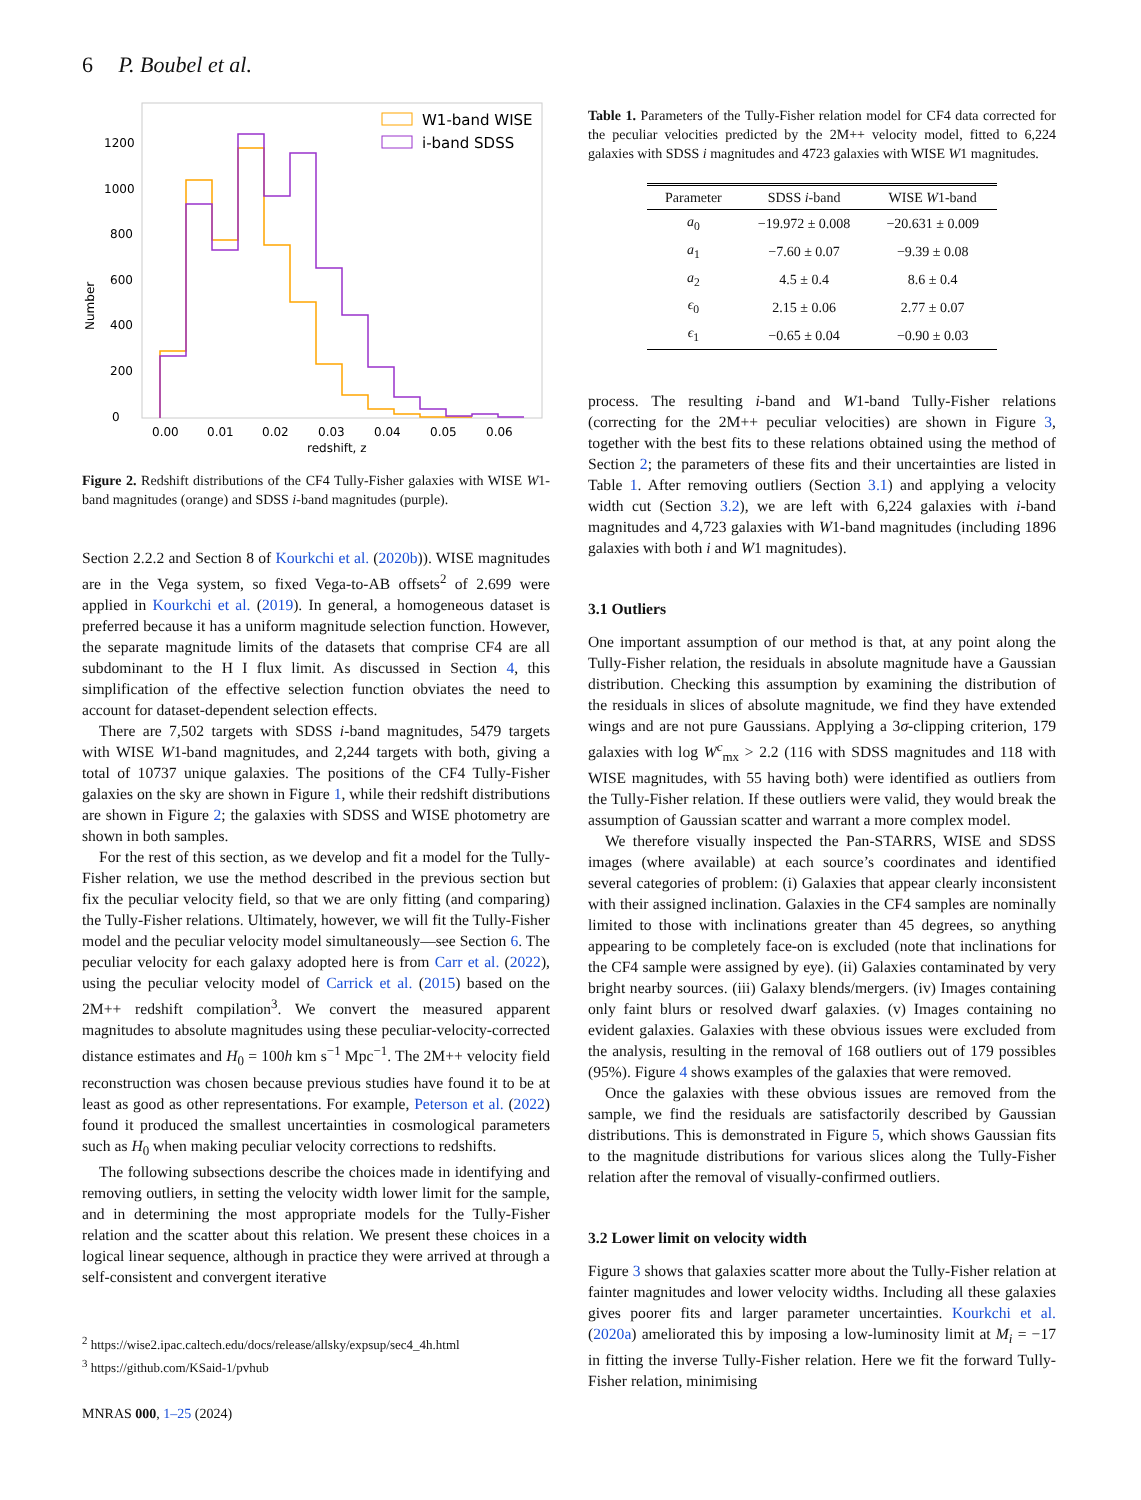6 P. Boubel et al.
Number
0
200
400
600
800
1000
1200
0.00
0.01
0.02
0.03
0.04
0.05
0.06
redshift, z
W1-band WISE
i-band SDSS
Figure 2. Redshift distributions of the CF4 Tully-Fisher galaxies with WISE W1-band magnitudes (orange) and SDSS i-band magnitudes (purple).
Section 2.2.2 and Section 8 of Kourkchi et al. (2020b)). WISE magnitudes are in the Vega system, so fixed Vega-to-AB offsets<sup>2</sup> of 2.699 were applied in Kourkchi et al. (2019). In general, a homogeneous dataset is preferred because it has a uniform magnitude selection function. However, the separate magnitude limits of the datasets that comprise CF4 are all subdominant to the H I flux limit. As discussed in Section 4, this simplification of the effective selection function obviates the need to account for dataset-dependent selection effects.
There are 7,502 targets with SDSS i-band magnitudes, 5479 targets with WISE W1-band magnitudes, and 2,244 targets with both, giving a total of 10737 unique galaxies. The positions of the CF4 Tully-Fisher galaxies on the sky are shown in Figure 1, while their redshift distributions are shown in Figure 2; the galaxies with SDSS and WISE photometry are shown in both samples.
For the rest of this section, as we develop and fit a model for the Tully-Fisher relation, we use the method described in the previous section but fix the peculiar velocity field, so that we are only fitting (and comparing) the Tully-Fisher relations. Ultimately, however, we will fit the Tully-Fisher model and the peculiar velocity model simultaneously—see Section 6. The peculiar velocity for each galaxy adopted here is from Carr et al. (2022), using the peculiar velocity model of Carrick et al. (2015) based on the 2M++ redshift compilation<sup>3</sup>. We convert the measured apparent magnitudes to absolute magnitudes using these peculiar-velocity-corrected distance estimates and H<sub>0</sub> = 100h km s<sup>−1</sup> Mpc<sup>−1</sup>. The 2M++ velocity field reconstruction was chosen because previous studies have found it to be at least as good as other representations. For example, Peterson et al. (2022) found it produced the smallest uncertainties in cosmological parameters such as H<sub>0</sub> when making peculiar velocity corrections to redshifts.
The following subsections describe the choices made in identifying and removing outliers, in setting the velocity width lower limit for the sample, and in determining the most appropriate models for the Tully-Fisher relation and the scatter about this relation. We present these choices in a logical linear sequence, although in practice they were arrived at through a self-consistent and convergent iterative
<sup>2</sup> https://wise2.ipac.caltech.edu/docs/release/allsky/expsup/sec4_4h.html
<sup>3</sup> https://github.com/KSaid-1/pvhub
MNRAS 000, 1–25 (2024)
Table 1. Parameters of the Tully-Fisher relation model for CF4 data corrected for the peculiar velocities predicted by the 2M++ velocity model, fitted to 6,224 galaxies with SDSS i magnitudes and 4723 galaxies with WISE W1 magnitudes.
| Parameter | SDSS i -band | WISE W 1-band |
| --- | --- | --- |
| a<sub>0</sub> | −19.972 ± 0.008 | −20.631 ± 0.009 |
| a<sub>1</sub> | −7.60 ± 0.07 | −9.39 ± 0.08 |
| a<sub>2</sub> | 4.5 ± 0.4 | 8.6 ± 0.4 |
| ϵ<sub>0</sub> | 2.15 ± 0.06 | 2.77 ± 0.07 |
| ϵ<sub>1</sub> | −0.65 ± 0.04 | −0.90 ± 0.03 |
process. The resulting i-band and W1-band Tully-Fisher relations (correcting for the 2M++ peculiar velocities) are shown in Figure 3, together with the best fits to these relations obtained using the method of Section 2; the parameters of these fits and their uncertainties are listed in Table 1. After removing outliers (Section 3.1) and applying a velocity width cut (Section 3.2), we are left with 6,224 galaxies with i-band magnitudes and 4,723 galaxies with W1-band magnitudes (including 1896 galaxies with both i and W1 magnitudes).
3.1 Outliers
One important assumption of our method is that, at any point along the Tully-Fisher relation, the residuals in absolute magnitude have a Gaussian distribution. Checking this assumption by examining the distribution of the residuals in slices of absolute magnitude, we find they have extended wings and are not pure Gaussians. Applying a 3σ-clipping criterion, 179 galaxies with log W<sup>c</sup><sub>mx</sub> > 2.2 (116 with SDSS magnitudes and 118 with WISE magnitudes, with 55 having both) were identified as outliers from the Tully-Fisher relation. If these outliers were valid, they would break the assumption of Gaussian scatter and warrant a more complex model.
We therefore visually inspected the Pan-STARRS, WISE and SDSS images (where available) at each source’s coordinates and identified several categories of problem: (i) Galaxies that appear clearly inconsistent with their assigned inclination. Galaxies in the CF4 samples are nominally limited to those with inclinations greater than 45 degrees, so anything appearing to be completely face-on is excluded (note that inclinations for the CF4 sample were assigned by eye). (ii) Galaxies contaminated by very bright nearby sources. (iii) Galaxy blends/mergers. (iv) Images containing only faint blurs or resolved dwarf galaxies. (v) Images containing no evident galaxies. Galaxies with these obvious issues were excluded from the analysis, resulting in the removal of 168 outliers out of 179 possibles (95%). Figure 4 shows examples of the galaxies that were removed.
Once the galaxies with these obvious issues are removed from the sample, we find the residuals are satisfactorily described by Gaussian distributions. This is demonstrated in Figure 5, which shows Gaussian fits to the magnitude distributions for various slices along the Tully-Fisher relation after the removal of visually-confirmed outliers.
3.2 Lower limit on velocity width
Figure 3 shows that galaxies scatter more about the Tully-Fisher relation at fainter magnitudes and lower velocity widths. Including all these galaxies gives poorer fits and larger parameter uncertainties. Kourkchi et al. (2020a) ameliorated this by imposing a low-luminosity limit at M<sub>i</sub> = −17 in fitting the inverse Tully-Fisher relation. Here we fit the forward Tully-Fisher relation, minimising